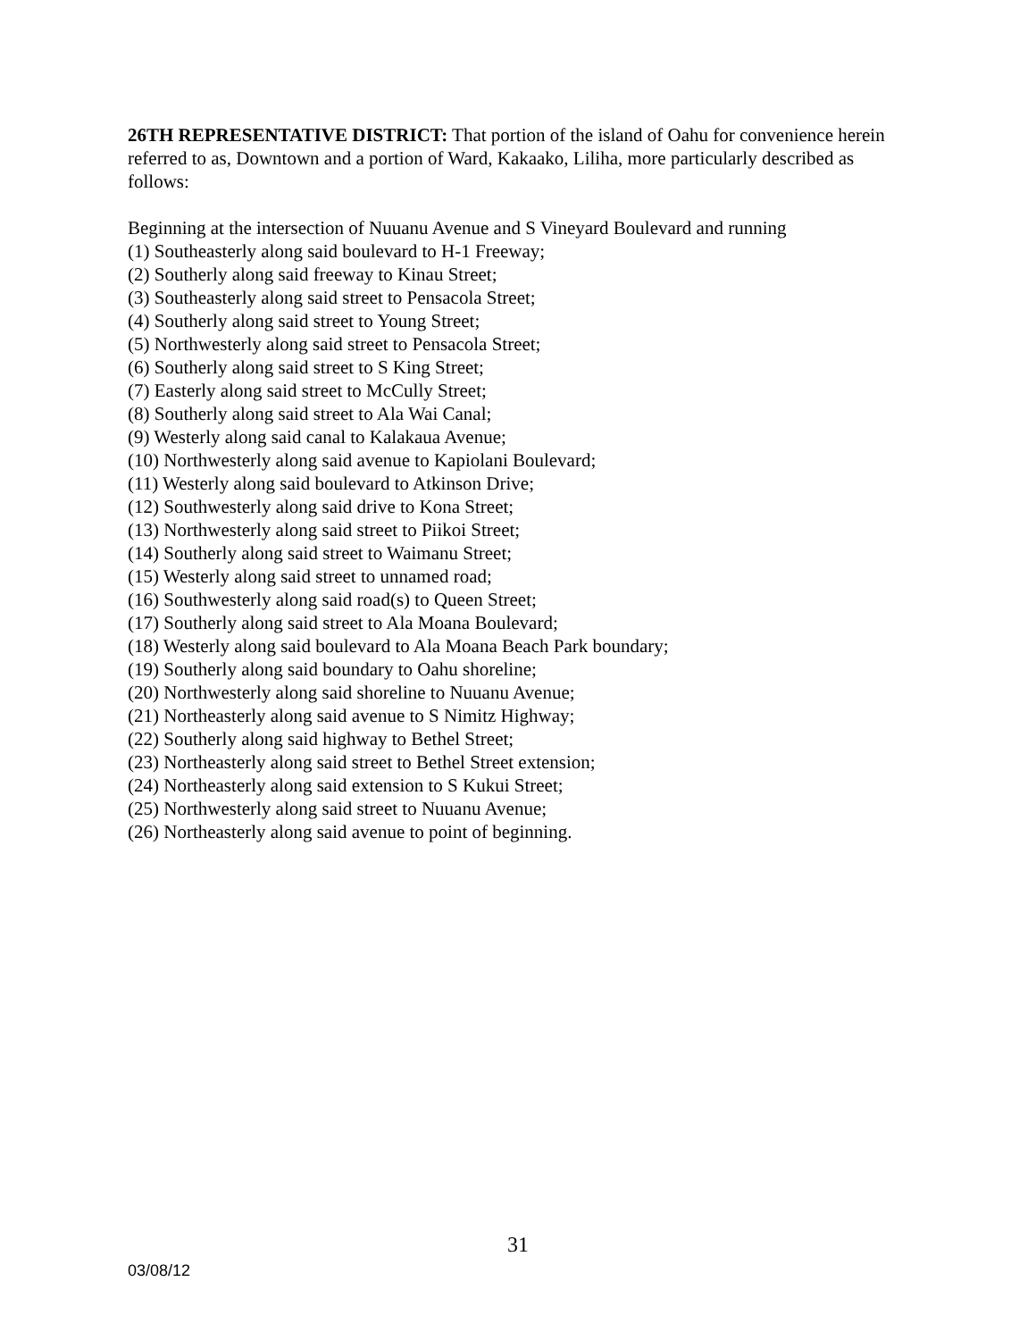26TH REPRESENTATIVE DISTRICT: That portion of the island of Oahu for convenience herein referred to as, Downtown and a portion of Ward, Kakaako, Liliha, more particularly described as follows:
Beginning at the intersection of Nuuanu Avenue and S Vineyard Boulevard and running
(1) Southeasterly along said boulevard to H-1 Freeway;
(2) Southerly along said freeway to Kinau Street;
(3) Southeasterly along said street to Pensacola Street;
(4) Southerly along said street to Young Street;
(5) Northwesterly along said street to Pensacola Street;
(6) Southerly along said street to S King Street;
(7) Easterly along said street to McCully Street;
(8) Southerly along said street to Ala Wai Canal;
(9) Westerly along said canal to Kalakaua Avenue;
(10) Northwesterly along said avenue to Kapiolani Boulevard;
(11) Westerly along said boulevard to Atkinson Drive;
(12) Southwesterly along said drive to Kona Street;
(13) Northwesterly along said street to Piikoi Street;
(14) Southerly along said street to Waimanu Street;
(15) Westerly along said street to unnamed road;
(16) Southwesterly along said road(s) to Queen Street;
(17) Southerly along said street to Ala Moana Boulevard;
(18) Westerly along said boulevard to Ala Moana Beach Park boundary;
(19) Southerly along said boundary to Oahu shoreline;
(20) Northwesterly along said shoreline to Nuuanu Avenue;
(21) Northeasterly along said avenue to S Nimitz Highway;
(22) Southerly along said highway to Bethel Street;
(23) Northeasterly along said street to Bethel Street extension;
(24) Northeasterly along said extension to S Kukui Street;
(25) Northwesterly along said street to Nuuanu Avenue;
(26) Northeasterly along said avenue to point of beginning.
31
03/08/12